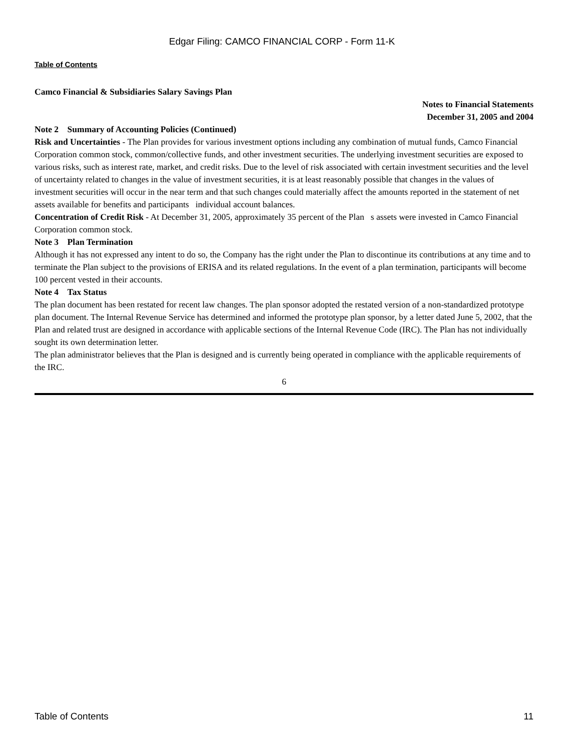Edgar Filing: CAMCO FINANCIAL CORP - Form 11-K
Table of Contents
Camco Financial & Subsidiaries Salary Savings Plan
Notes to Financial Statements
December 31, 2005 and 2004
Note 2 Summary of Accounting Policies (Continued)
Risk and Uncertainties - The Plan provides for various investment options including any combination of mutual funds, Camco Financial Corporation common stock, common/collective funds, and other investment securities. The underlying investment securities are exposed to various risks, such as interest rate, market, and credit risks. Due to the level of risk associated with certain investment securities and the level of uncertainty related to changes in the value of investment securities, it is at least reasonably possible that changes in the values of investment securities will occur in the near term and that such changes could materially affect the amounts reported in the statement of net assets available for benefits and participants individual account balances.
Concentration of Credit Risk - At December 31, 2005, approximately 35 percent of the Plan s assets were invested in Camco Financial Corporation common stock.
Note 3 Plan Termination
Although it has not expressed any intent to do so, the Company has the right under the Plan to discontinue its contributions at any time and to terminate the Plan subject to the provisions of ERISA and its related regulations. In the event of a plan termination, participants will become 100 percent vested in their accounts.
Note 4 Tax Status
The plan document has been restated for recent law changes. The plan sponsor adopted the restated version of a non-standardized prototype plan document. The Internal Revenue Service has determined and informed the prototype plan sponsor, by a letter dated June 5, 2002, that the Plan and related trust are designed in accordance with applicable sections of the Internal Revenue Code (IRC). The Plan has not individually sought its own determination letter.
The plan administrator believes that the Plan is designed and is currently being operated in compliance with the applicable requirements of the IRC.
6
Table of Contents 11